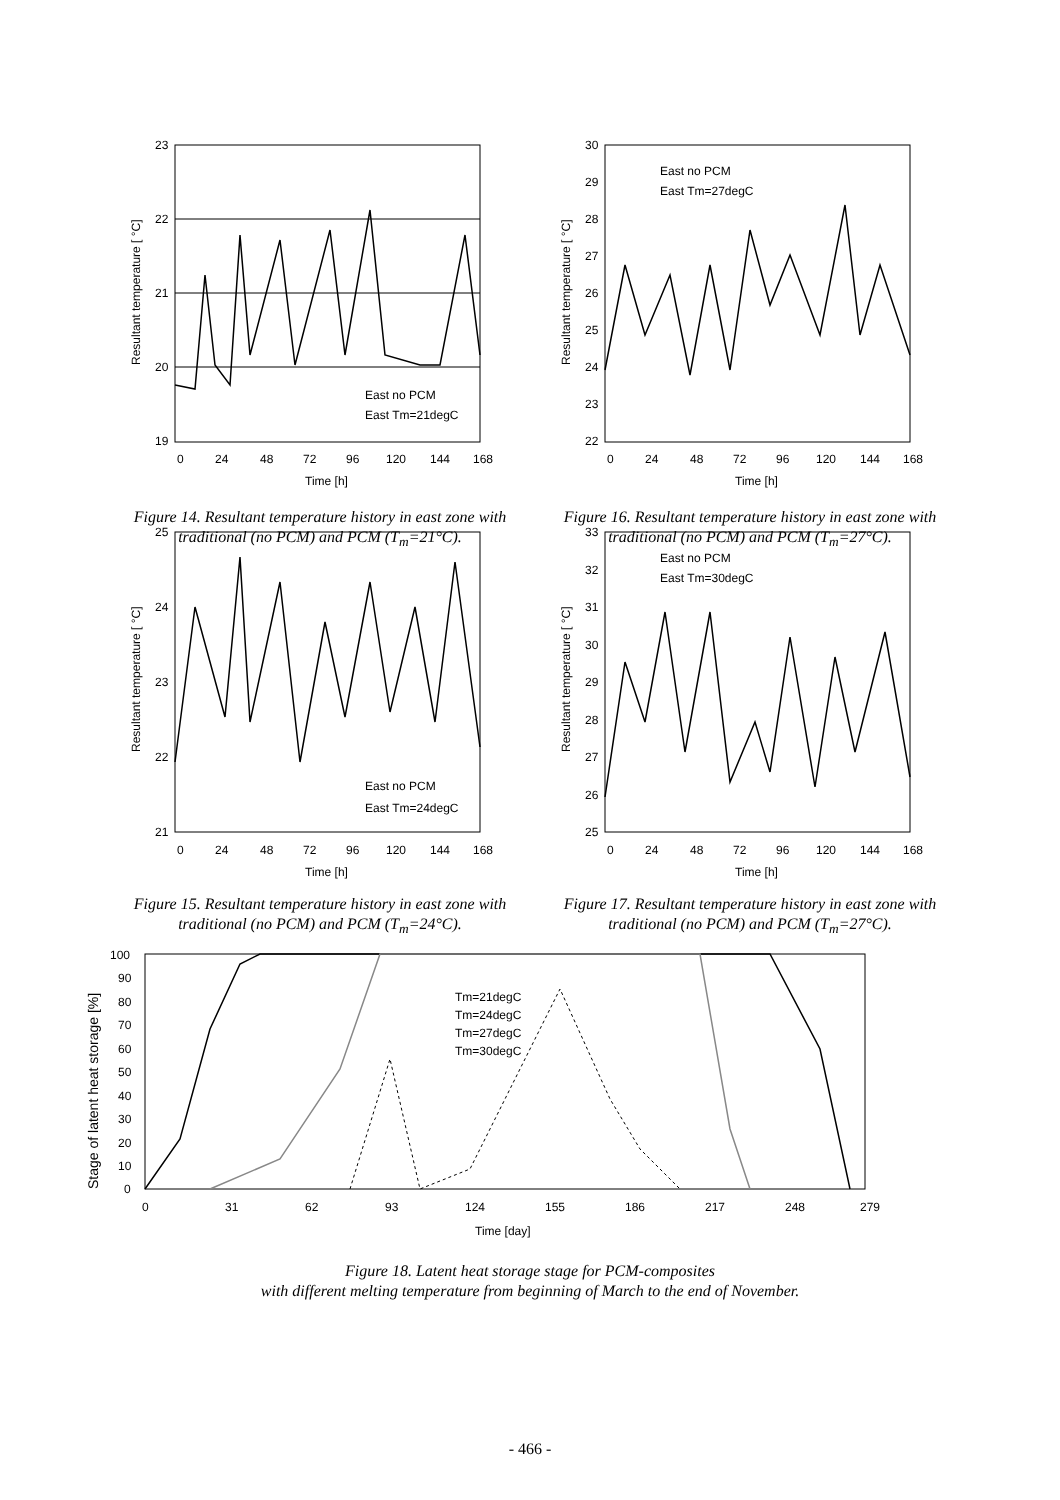23
22
21
20
19
0
24
48
72
96
120
144
168
Time [h]
Resultant temperature [ °C]
East no PCM
East Tm=21degC
Figure 14. Resultant temperature history in east zone with traditional (no PCM) and PCM (T<sub>m</sub>=21°C).
30
29
28
27
26
25
24
23
22
0
24
48
72
96
120
144
168
Time [h]
Resultant temperature [ °C]
East no PCM
East Tm=27degC
Figure 16. Resultant temperature history in east zone with traditional (no PCM) and PCM (T<sub>m</sub>=27°C).
25
24
23
22
21
0
24
48
72
96
120
144
168
Time [h]
Resultant temperature [ °C]
East no PCM
East Tm=24degC
Figure 15. Resultant temperature history in east zone with traditional (no PCM) and PCM (T<sub>m</sub>=24°C).
33
32
31
30
29
28
27
26
25
0
24
48
72
96
120
144
168
Time [h]
Resultant temperature [ °C]
East no PCM
East Tm=30degC
Figure 17. Resultant temperature history in east zone with traditional (no PCM) and PCM (T<sub>m</sub>=27°C).
100
90
80
70
60
50
40
30
20
10
0
0
31
62
93
124
155
186
217
248
279
Time [day]
Stage of latent heat storage [%]
Tm=21degC
Tm=24degC
Tm=27degC
Tm=30degC
Figure 18. Latent heat storage stage for PCM-composites
with different melting temperature from beginning of March to the end of November.
- 466 -